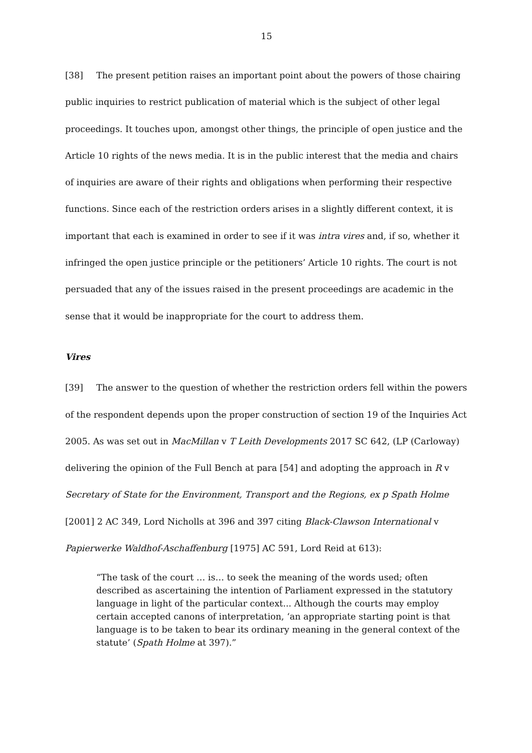15
[38] The present petition raises an important point about the powers of those chairing public inquiries to restrict publication of material which is the subject of other legal proceedings. It touches upon, amongst other things, the principle of open justice and the Article 10 rights of the news media. It is in the public interest that the media and chairs of inquiries are aware of their rights and obligations when performing their respective functions. Since each of the restriction orders arises in a slightly different context, it is important that each is examined in order to see if it was intra vires and, if so, whether it infringed the open justice principle or the petitioners’ Article 10 rights. The court is not persuaded that any of the issues raised in the present proceedings are academic in the sense that it would be inappropriate for the court to address them.
Vires
[39] The answer to the question of whether the restriction orders fell within the powers of the respondent depends upon the proper construction of section 19 of the Inquiries Act 2005. As was set out in MacMillan v T Leith Developments 2017 SC 642, (LP (Carloway) delivering the opinion of the Full Bench at para [54] and adopting the approach in R v Secretary of State for the Environment, Transport and the Regions, ex p Spath Holme [2001] 2 AC 349, Lord Nicholls at 396 and 397 citing Black-Clawson International v Papierwerke Waldhof-Aschaffenburg [1975] AC 591, Lord Reid at 613):
“The task of the court … is… to seek the meaning of the words used; often described as ascertaining the intention of Parliament expressed in the statutory language in light of the particular context... Although the courts may employ certain accepted canons of interpretation, ‘an appropriate starting point is that language is to be taken to bear its ordinary meaning in the general context of the statute’ (Spath Holme at 397).”